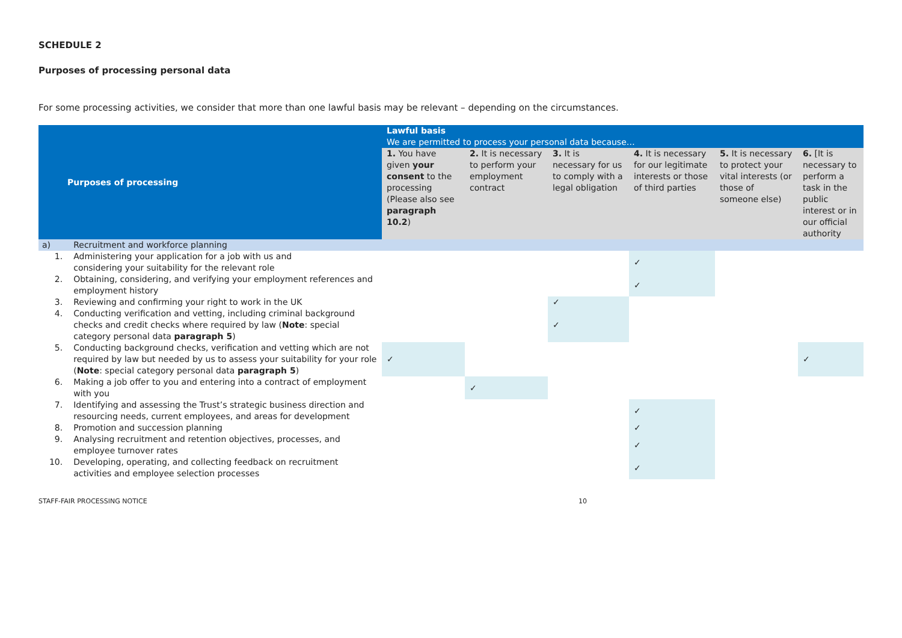SCHEDULE 2
Purposes of processing personal data
For some processing activities, we consider that more than one lawful basis may be relevant – depending on the circumstances.
| Purposes of processing | | Lawful basis We are permitted to process your personal data because… | | | | | |
| --- | --- | --- | --- | --- | --- | --- | --- |
| | | 1. You have given your consent to the processing (Please also see paragraph 10.2 ) | 2. It is necessary to perform your employment contract | 3. It is necessary for us to comply with a legal obligation | 4. It is necessary for our legitimate interests or those of third parties | 5. It is necessary to protect your vital interests (or those of someone else) | 6. [It is necessary to perform a task in the public interest or in our official authority |
| a) | Recruitment and workforce planning | | | | | | |
| 1. | Administering your application for a job with us and considering your suitability for the relevant role | | | | ✓ | | |
| 2. | Obtaining, considering, and verifying your employment references and employment history | | | | ✓ | | |
| 3. | Reviewing and confirming your right to work in the UK | | | ✓ | | | |
| 4. | Conducting verification and vetting, including criminal background checks and credit checks where required by law ( Note : special category personal data paragraph 5 ) | | | ✓ | | | |
| 5. | Conducting background checks, verification and vetting which are not required by law but needed by us to assess your suitability for your role ( Note : special category personal data paragraph 5 ) | ✓ | | | | | ✓ |
| 6. | Making a job offer to you and entering into a contract of employment with you | | ✓ | | | | |
| 7. | Identifying and assessing the Trust’s strategic business direction and resourcing needs, current employees, and areas for development | | | | ✓ | | |
| 8. | Promotion and succession planning | | | | ✓ | | |
| 9. | Analysing recruitment and retention objectives, processes, and employee turnover rates | | | | ✓ | | |
| 10. | Developing, operating, and collecting feedback on recruitment activities and employee selection processes | | | | ✓ | | |
STAFF-FAIR PROCESSING NOTICE 10